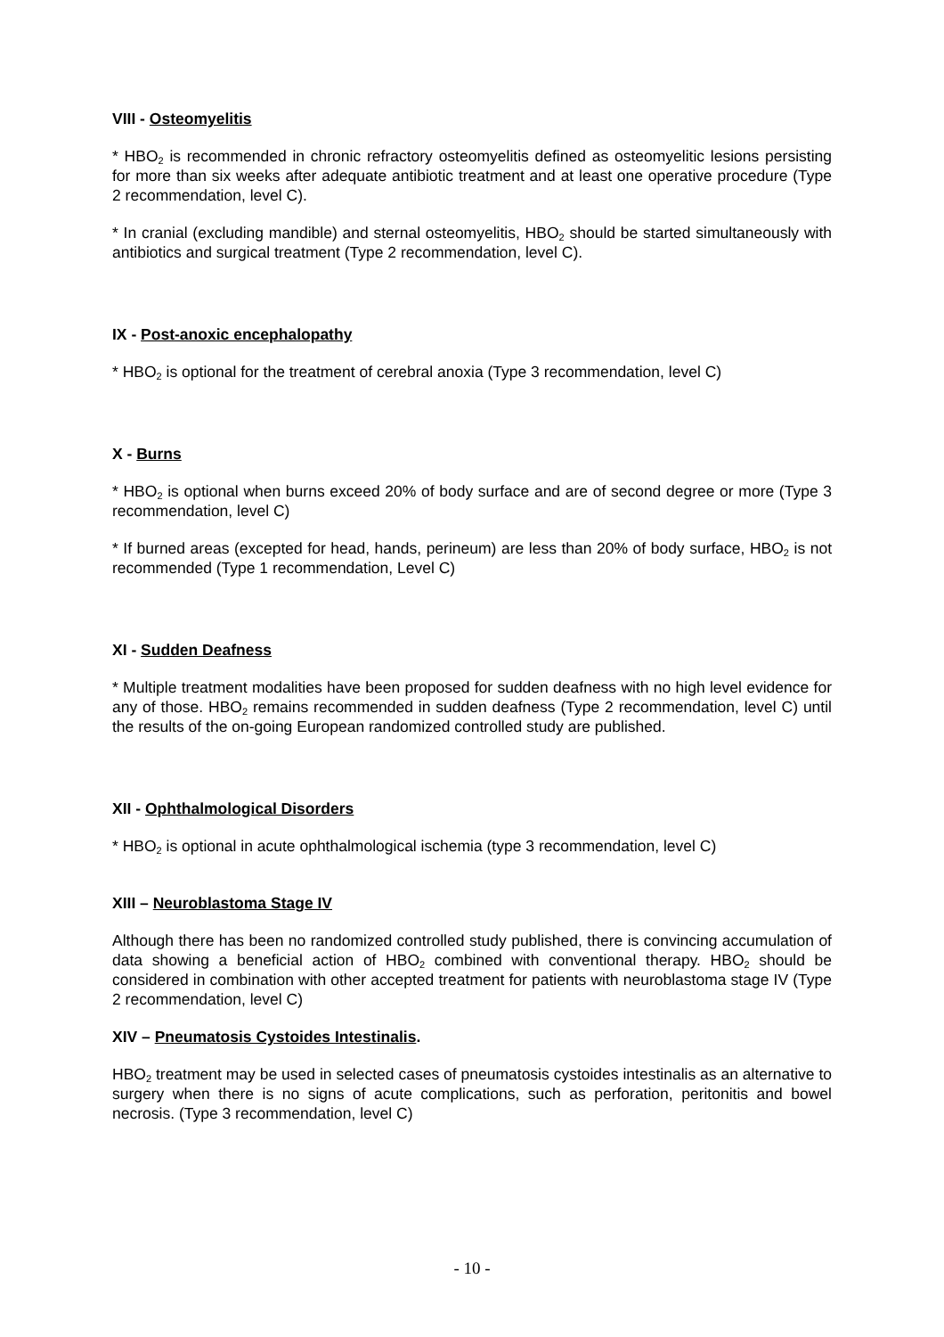VIII - Osteomyelitis
* HBO<sub>2</sub> is recommended in chronic refractory osteomyelitis defined as osteomyelitic lesions persisting for more than six weeks after adequate antibiotic treatment and at least one operative procedure (Type 2 recommendation, level C).
* In cranial (excluding mandible) and sternal osteomyelitis, HBO<sub>2</sub> should be started simultaneously with antibiotics and surgical treatment (Type 2 recommendation, level C).
IX - Post-anoxic encephalopathy
* HBO<sub>2</sub> is optional for the treatment of cerebral anoxia (Type 3 recommendation, level C)
X - Burns
* HBO<sub>2</sub> is optional when burns exceed 20% of body surface and are of second degree or more (Type 3 recommendation, level C)
* If burned areas (excepted for head, hands, perineum) are less than 20% of body surface, HBO<sub>2</sub> is not recommended (Type 1 recommendation, Level C)
XI - Sudden Deafness
* Multiple treatment modalities have been proposed for sudden deafness with no high level evidence for any of those. HBO<sub>2</sub> remains recommended in sudden deafness (Type 2 recommendation, level C) until the results of the on-going European randomized controlled study are published.
XII - Ophthalmological Disorders
* HBO<sub>2</sub> is optional in acute ophthalmological ischemia (type 3 recommendation, level C)
XIII – Neuroblastoma Stage IV
Although there has been no randomized controlled study published, there is convincing accumulation of data showing a beneficial action of HBO<sub>2</sub> combined with conventional therapy. HBO<sub>2</sub> should be considered in combination with other accepted treatment for patients with neuroblastoma stage IV (Type 2 recommendation, level C)
XIV – Pneumatosis Cystoides Intestinalis.
HBO<sub>2</sub> treatment may be used in selected cases of pneumatosis cystoides intestinalis as an alternative to surgery when there is no signs of acute complications, such as perforation, peritonitis and bowel necrosis. (Type 3 recommendation, level C)
- 10 -